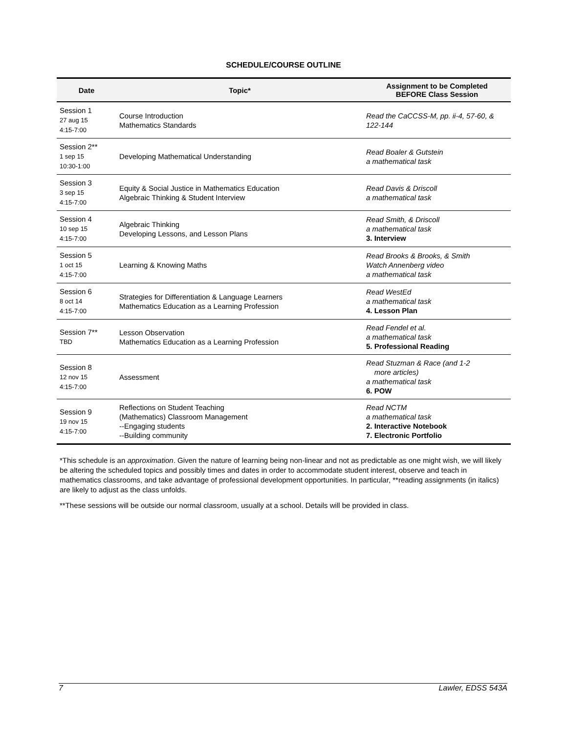SCHEDULE/COURSE OUTLINE
| Date | Topic* | Assignment to be Completed BEFORE Class Session |
| --- | --- | --- |
| Session 1 27 aug 15 4:15-7:00 | Course Introduction Mathematics Standards | Read the CaCCSS-M, pp. ii-4, 57-60, & 122-144 |
| Session 2** 1 sep 15 10:30-1:00 | Developing Mathematical Understanding | Read Boaler & Gutstein a mathematical task |
| Session 3 3 sep 15 4:15-7:00 | Equity & Social Justice in Mathematics Education Algebraic Thinking & Student Interview | Read Davis & Driscoll a mathematical task |
| Session 4 10 sep 15 4:15-7:00 | Algebraic Thinking Developing Lessons, and Lesson Plans | Read Smith, & Driscoll a mathematical task 3. Interview |
| Session 5 1 oct 15 4:15-7:00 | Learning & Knowing Maths | Read Brooks & Brooks, & Smith Watch Annenberg video a mathematical task |
| Session 6 8 oct 14 4:15-7:00 | Strategies for Differentiation & Language Learners Mathematics Education as a Learning Profession | Read WestEd a mathematical task 4. Lesson Plan |
| Session 7** TBD | Lesson Observation Mathematics Education as a Learning Profession | Read Fendel et al. a mathematical task 5. Professional Reading |
| Session 8 12 nov 15 4:15-7:00 | Assessment | Read Stuzman & Race (and 1-2 more articles) a mathematical task 6. POW |
| Session 9 19 nov 15 4:15-7:00 | Reflections on Student Teaching (Mathematics) Classroom Management --Engaging students --Building community | Read NCTM a mathematical task 2. Interactive Notebook 7. Electronic Portfolio |
*This schedule is an approximation. Given the nature of learning being non-linear and not as predictable as one might wish, we will likely be altering the scheduled topics and possibly times and dates in order to accommodate student interest, observe and teach in mathematics classrooms, and take advantage of professional development opportunities. In particular, **reading assignments (in italics) are likely to adjust as the class unfolds.
**These sessions will be outside our normal classroom, usually at a school. Details will be provided in class.
7 Lawler, EDSS 543A